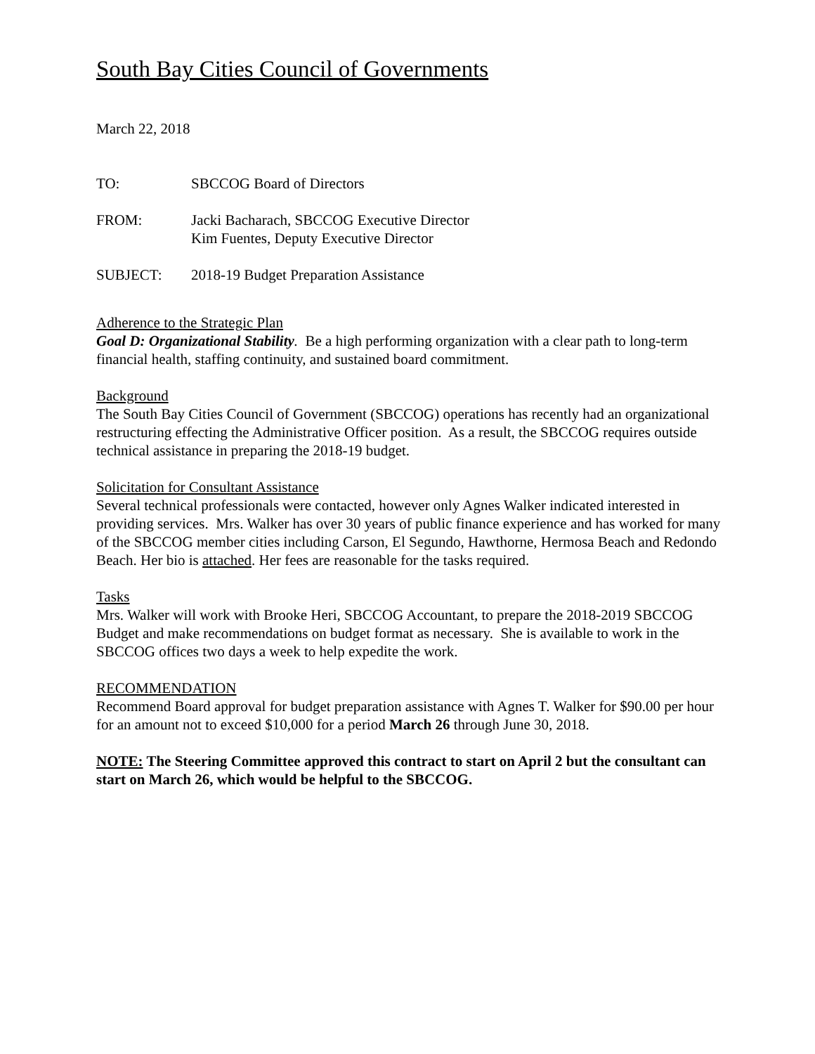South Bay Cities Council of Governments
March 22, 2018
TO: SBCCOG Board of Directors
FROM: Jacki Bacharach, SBCCOG Executive Director
Kim Fuentes, Deputy Executive Director
SUBJECT: 2018-19 Budget Preparation Assistance
Adherence to the Strategic Plan
Goal D: Organizational Stability. Be a high performing organization with a clear path to long-term financial health, staffing continuity, and sustained board commitment.
Background
The South Bay Cities Council of Government (SBCCOG) operations has recently had an organizational restructuring effecting the Administrative Officer position. As a result, the SBCCOG requires outside technical assistance in preparing the 2018-19 budget.
Solicitation for Consultant Assistance
Several technical professionals were contacted, however only Agnes Walker indicated interested in providing services. Mrs. Walker has over 30 years of public finance experience and has worked for many of the SBCCOG member cities including Carson, El Segundo, Hawthorne, Hermosa Beach and Redondo Beach. Her bio is attached. Her fees are reasonable for the tasks required.
Tasks
Mrs. Walker will work with Brooke Heri, SBCCOG Accountant, to prepare the 2018-2019 SBCCOG Budget and make recommendations on budget format as necessary. She is available to work in the SBCCOG offices two days a week to help expedite the work.
RECOMMENDATION
Recommend Board approval for budget preparation assistance with Agnes T. Walker for $90.00 per hour for an amount not to exceed $10,000 for a period March 26 through June 30, 2018.
NOTE: The Steering Committee approved this contract to start on April 2 but the consultant can start on March 26, which would be helpful to the SBCCOG.